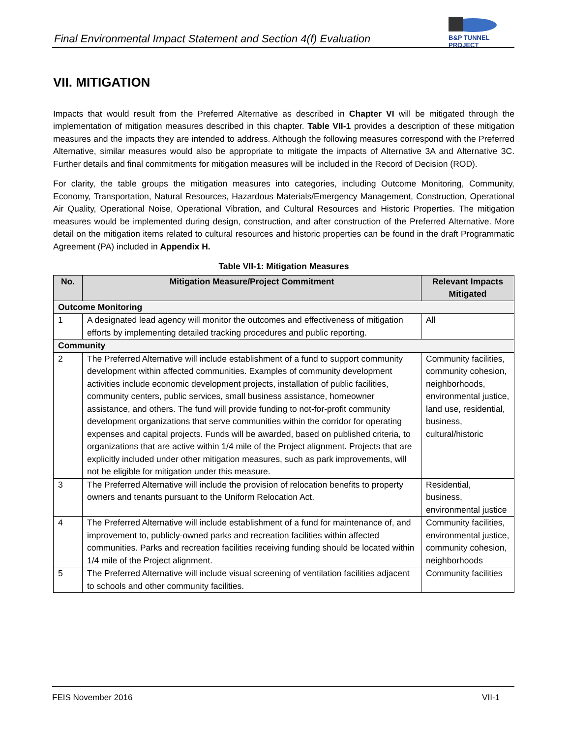Final Environmental Impact Statement and Section 4(f) Evaluation
B&P TUNNEL PROJECT
VII. MITIGATION
Impacts that would result from the Preferred Alternative as described in Chapter VI will be mitigated through the implementation of mitigation measures described in this chapter. Table VII-1 provides a description of these mitigation measures and the impacts they are intended to address. Although the following measures correspond with the Preferred Alternative, similar measures would also be appropriate to mitigate the impacts of Alternative 3A and Alternative 3C. Further details and final commitments for mitigation measures will be included in the Record of Decision (ROD).
For clarity, the table groups the mitigation measures into categories, including Outcome Monitoring, Community, Economy, Transportation, Natural Resources, Hazardous Materials/Emergency Management, Construction, Operational Air Quality, Operational Noise, Operational Vibration, and Cultural Resources and Historic Properties. The mitigation measures would be implemented during design, construction, and after construction of the Preferred Alternative. More detail on the mitigation items related to cultural resources and historic properties can be found in the draft Programmatic Agreement (PA) included in Appendix H.
Table VII-1: Mitigation Measures
| No. | Mitigation Measure/Project Commitment | Relevant Impacts Mitigated |
| --- | --- | --- |
| Outcome Monitoring | | |
| 1 | A designated lead agency will monitor the outcomes and effectiveness of mitigation efforts by implementing detailed tracking procedures and public reporting. | All |
| Community | | |
| 2 | The Preferred Alternative will include establishment of a fund to support community development within affected communities. Examples of community development activities include economic development projects, installation of public facilities, community centers, public services, small business assistance, homeowner assistance, and others. The fund will provide funding to not-for-profit community development organizations that serve communities within the corridor for operating expenses and capital projects. Funds will be awarded, based on published criteria, to organizations that are active within 1/4 mile of the Project alignment. Projects that are explicitly included under other mitigation measures, such as park improvements, will not be eligible for mitigation under this measure. | Community facilities, community cohesion, neighborhoods, environmental justice, land use, residential, business, cultural/historic |
| 3 | The Preferred Alternative will include the provision of relocation benefits to property owners and tenants pursuant to the Uniform Relocation Act. | Residential, business, environmental justice |
| 4 | The Preferred Alternative will include establishment of a fund for maintenance of, and improvement to, publicly-owned parks and recreation facilities within affected communities. Parks and recreation facilities receiving funding should be located within 1/4 mile of the Project alignment. | Community facilities, environmental justice, community cohesion, neighborhoods |
| 5 | The Preferred Alternative will include visual screening of ventilation facilities adjacent to schools and other community facilities. | Community facilities |
FEIS November 2016 VII-1